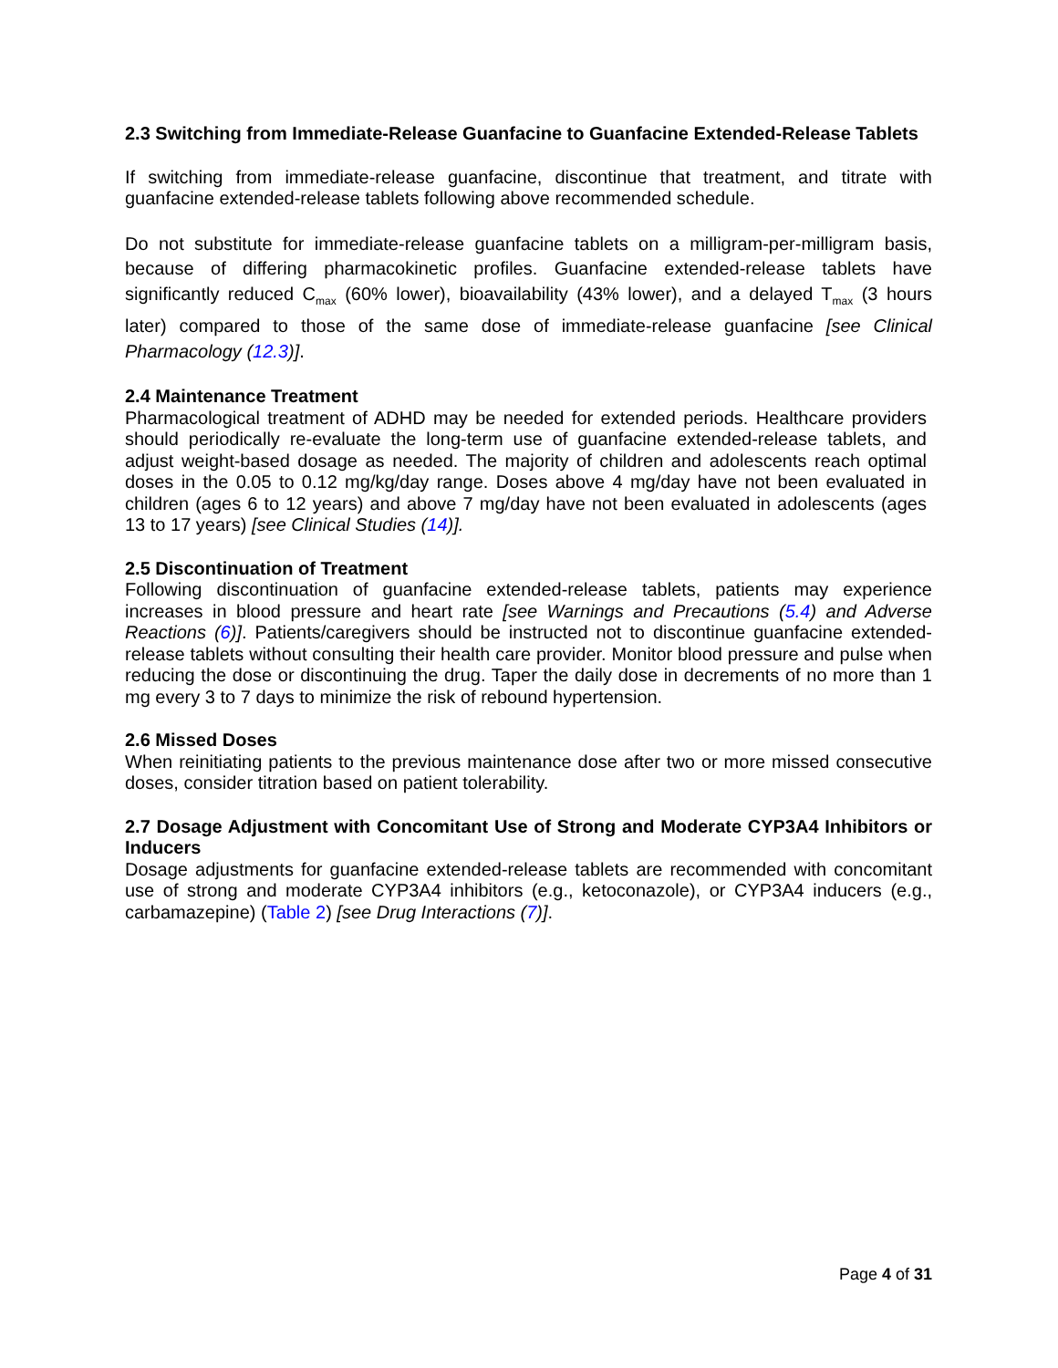2.3 Switching from Immediate-Release Guanfacine to Guanfacine Extended-Release Tablets
If switching from immediate-release guanfacine, discontinue that treatment, and titrate with guanfacine extended-release tablets following above recommended schedule.
Do not substitute for immediate-release guanfacine tablets on a milligram-per-milligram basis, because of differing pharmacokinetic profiles. Guanfacine extended-release tablets have significantly reduced C<sub>max</sub> (60% lower), bioavailability (43% lower), and a delayed T<sub>max</sub> (3 hours later) compared to those of the same dose of immediate-release guanfacine [see Clinical Pharmacology (12.3)].
2.4 Maintenance Treatment
Pharmacological treatment of ADHD may be needed for extended periods. Healthcare providers should periodically re-evaluate the long-term use of guanfacine extended-release tablets, and adjust weight-based dosage as needed. The majority of children and adolescents reach optimal doses in the 0.05 to 0.12 mg/kg/day range. Doses above 4 mg/day have not been evaluated in children (ages 6 to 12 years) and above 7 mg/day have not been evaluated in adolescents (ages 13 to 17 years) [see Clinical Studies (14)].
2.5 Discontinuation of Treatment
Following discontinuation of guanfacine extended-release tablets, patients may experience increases in blood pressure and heart rate [see Warnings and Precautions (5.4) and Adverse Reactions (6)]. Patients/caregivers should be instructed not to discontinue guanfacine extended-release tablets without consulting their health care provider. Monitor blood pressure and pulse when reducing the dose or discontinuing the drug. Taper the daily dose in decrements of no more than 1 mg every 3 to 7 days to minimize the risk of rebound hypertension.
2.6 Missed Doses
When reinitiating patients to the previous maintenance dose after two or more missed consecutive doses, consider titration based on patient tolerability.
2.7 Dosage Adjustment with Concomitant Use of Strong and Moderate CYP3A4 Inhibitors or Inducers
Dosage adjustments for guanfacine extended-release tablets are recommended with concomitant use of strong and moderate CYP3A4 inhibitors (e.g., ketoconazole), or CYP3A4 inducers (e.g., carbamazepine) (Table 2) [see Drug Interactions (7)].
Page 4 of 31